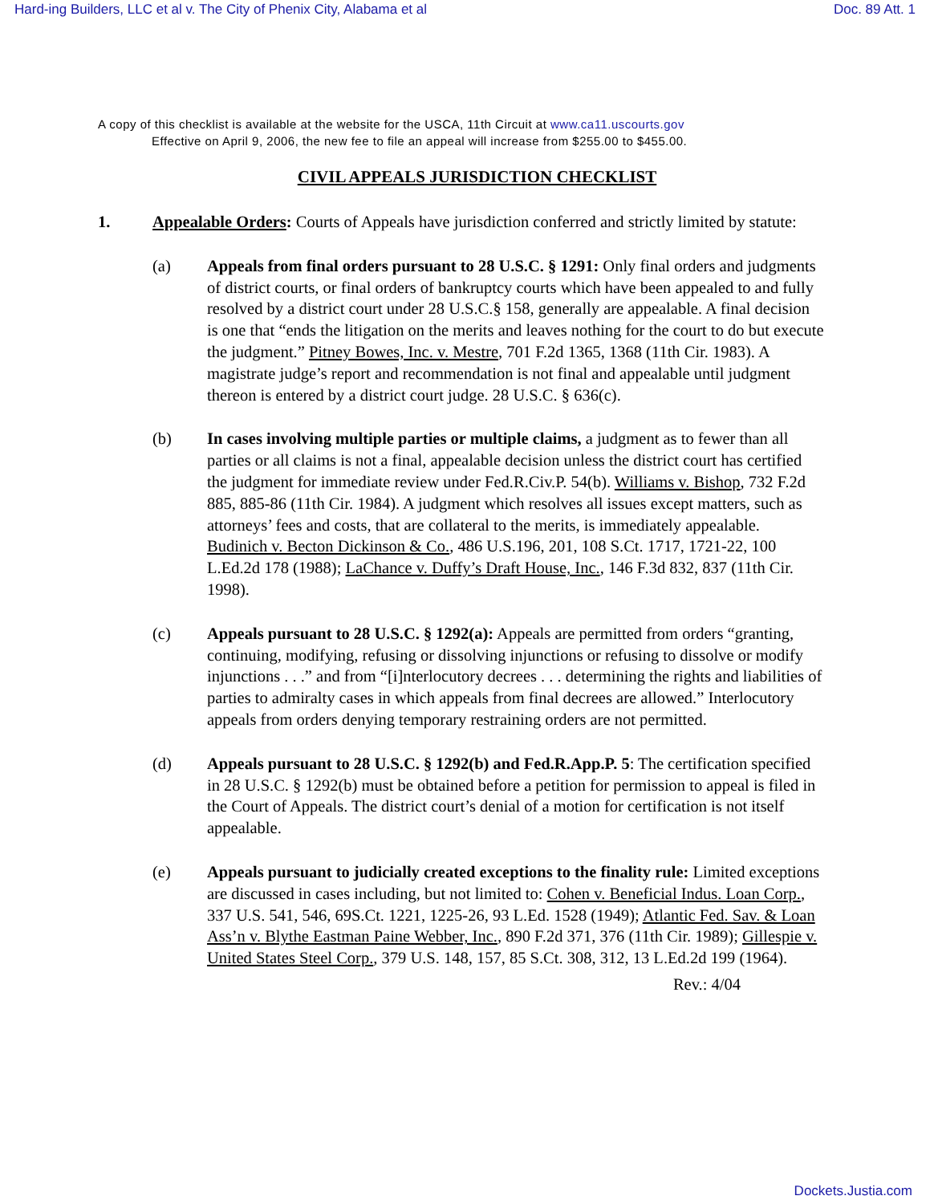Hard-ing Builders, LLC et al v. The City of Phenix City, Alabama et al Doc. 89 Att. 1
A copy of this checklist is available at the website for the USCA, 11th Circuit at www.ca11.uscourts.gov
Effective on April 9, 2006, the new fee to file an appeal will increase from $255.00 to $455.00.
CIVIL APPEALS JURISDICTION CHECKLIST
1. Appealable Orders: Courts of Appeals have jurisdiction conferred and strictly limited by statute:
(a) Appeals from final orders pursuant to 28 U.S.C. § 1291: Only final orders and judgments of district courts, or final orders of bankruptcy courts which have been appealed to and fully resolved by a district court under 28 U.S.C.§ 158, generally are appealable. A final decision is one that “ends the litigation on the merits and leaves nothing for the court to do but execute the judgment.” Pitney Bowes, Inc. v. Mestre, 701 F.2d 1365, 1368 (11th Cir. 1983). A magistrate judge’s report and recommendation is not final and appealable until judgment thereon is entered by a district court judge. 28 U.S.C. § 636(c).
(b) In cases involving multiple parties or multiple claims, a judgment as to fewer than all parties or all claims is not a final, appealable decision unless the district court has certified the judgment for immediate review under Fed.R.Civ.P. 54(b). Williams v. Bishop, 732 F.2d 885, 885-86 (11th Cir. 1984). A judgment which resolves all issues except matters, such as attorneys’ fees and costs, that are collateral to the merits, is immediately appealable. Budinich v. Becton Dickinson & Co., 486 U.S.196, 201, 108 S.Ct. 1717, 1721-22, 100 L.Ed.2d 178 (1988); LaChance v. Duffy’s Draft House, Inc., 146 F.3d 832, 837 (11th Cir. 1998).
(c) Appeals pursuant to 28 U.S.C. § 1292(a): Appeals are permitted from orders “granting, continuing, modifying, refusing or dissolving injunctions or refusing to dissolve or modify injunctions . . .” and from “[i]nterlocutory decrees . . . determining the rights and liabilities of parties to admiralty cases in which appeals from final decrees are allowed.” Interlocutory appeals from orders denying temporary restraining orders are not permitted.
(d) Appeals pursuant to 28 U.S.C. § 1292(b) and Fed.R.App.P. 5: The certification specified in 28 U.S.C. § 1292(b) must be obtained before a petition for permission to appeal is filed in the Court of Appeals. The district court’s denial of a motion for certification is not itself appealable.
(e) Appeals pursuant to judicially created exceptions to the finality rule: Limited exceptions are discussed in cases including, but not limited to: Cohen v. Beneficial Indus. Loan Corp., 337 U.S. 541, 546, 69S.Ct. 1221, 1225-26, 93 L.Ed. 1528 (1949); Atlantic Fed. Sav. & Loan Ass’n v. Blythe Eastman Paine Webber, Inc., 890 F.2d 371, 376 (11th Cir. 1989); Gillespie v. United States Steel Corp., 379 U.S. 148, 157, 85 S.Ct. 308, 312, 13 L.Ed.2d 199 (1964).
Rev.: 4/04
Dockets.Justia.com